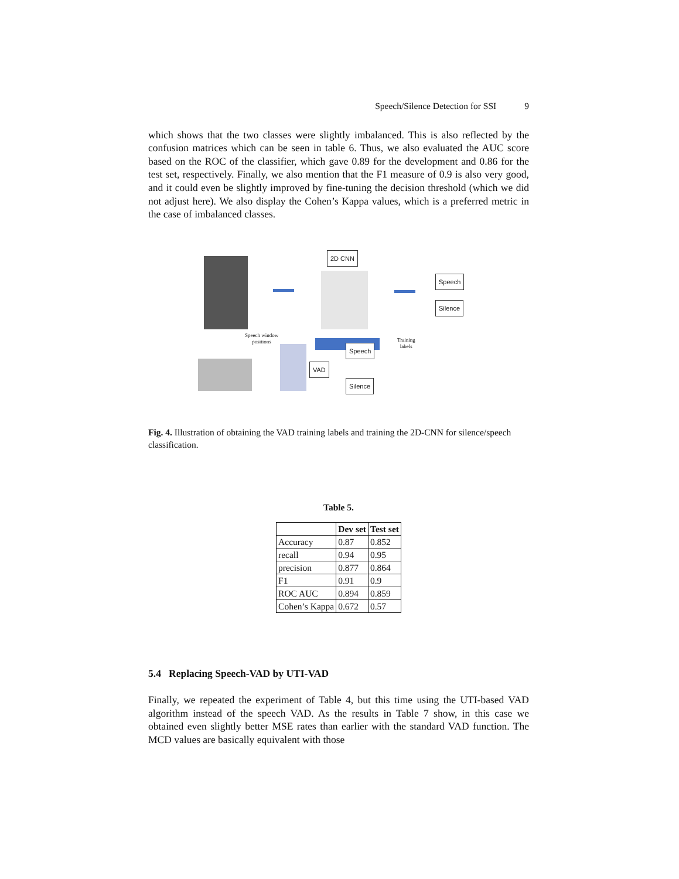Speech/Silence Detection for SSI 9
which shows that the two classes were slightly imbalanced. This is also reflected by the confusion matrices which can be seen in table 6. Thus, we also evaluated the AUC score based on the ROC of the classifier, which gave 0.89 for the development and 0.86 for the test set, respectively. Finally, we also mention that the F1 measure of 0.9 is also very good, and it could even be slightly improved by fine-tuning the decision threshold (which we did not adjust here). We also display the Cohen’s Kappa values, which is a preferred metric in the case of imbalanced classes.
2D CNN
Speech
Silence
Training
labels
Speech window
positions
VAD
Speech
Silence
Fig. 4. Illustration of obtaining the VAD training labels and training the 2D-CNN for silence/speech classification.
Table 5.
| | Dev set | Test set |
| --- | --- | --- |
| Accuracy | 0.87 | 0.852 |
| recall | 0.94 | 0.95 |
| precision | 0.877 | 0.864 |
| F1 | 0.91 | 0.9 |
| ROC AUC | 0.894 | 0.859 |
| Cohen’s Kappa | 0.672 | 0.57 |
5.4 Replacing Speech-VAD by UTI-VAD
Finally, we repeated the experiment of Table 4, but this time using the UTI-based VAD algorithm instead of the speech VAD. As the results in Table 7 show, in this case we obtained even slightly better MSE rates than earlier with the standard VAD function. The MCD values are basically equivalent with those